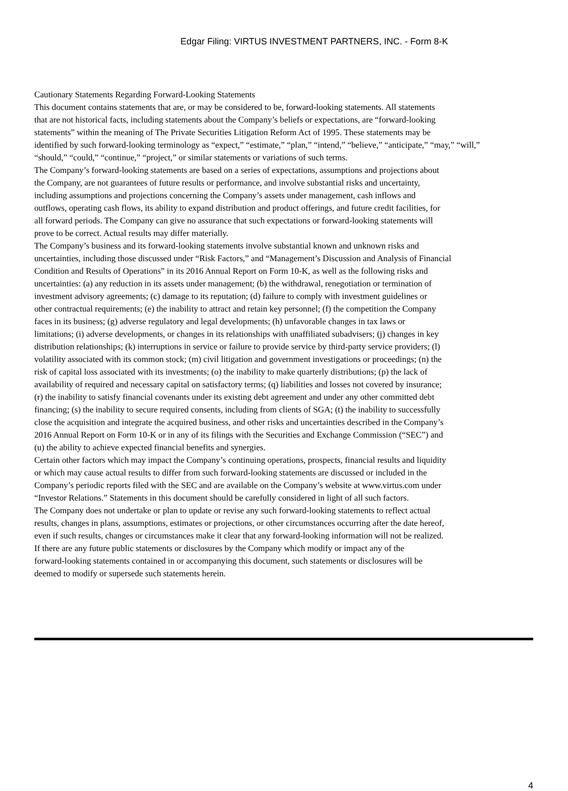Edgar Filing: VIRTUS INVESTMENT PARTNERS, INC. - Form 8-K
Cautionary Statements Regarding Forward-Looking Statements
This document contains statements that are, or may be considered to be, forward-looking statements. All statements
that are not historical facts, including statements about the Company’s beliefs or expectations, are “forward-looking
statements” within the meaning of The Private Securities Litigation Reform Act of 1995. These statements may be
identified by such forward-looking terminology as “expect,” “estimate,” “plan,” “intend,” “believe,” “anticipate,” “may,” “will,”
“should,” “could,” “continue,” “project,” or similar statements or variations of such terms.
The Company’s forward-looking statements are based on a series of expectations, assumptions and projections about
the Company, are not guarantees of future results or performance, and involve substantial risks and uncertainty,
including assumptions and projections concerning the Company’s assets under management, cash inflows and
outflows, operating cash flows, its ability to expand distribution and product offerings, and future credit facilities, for
all forward periods. The Company can give no assurance that such expectations or forward-looking statements will
prove to be correct. Actual results may differ materially.
The Company’s business and its forward-looking statements involve substantial known and unknown risks and
uncertainties, including those discussed under “Risk Factors,” and “Management’s Discussion and Analysis of Financial
Condition and Results of Operations” in its 2016 Annual Report on Form 10-K, as well as the following risks and
uncertainties: (a) any reduction in its assets under management; (b) the withdrawal, renegotiation or termination of
investment advisory agreements; (c) damage to its reputation; (d) failure to comply with investment guidelines or
other contractual requirements; (e) the inability to attract and retain key personnel; (f) the competition the Company
faces in its business; (g) adverse regulatory and legal developments; (h) unfavorable changes in tax laws or
limitations; (i) adverse developments, or changes in its relationships with unaffiliated subadvisers; (j) changes in key
distribution relationships; (k) interruptions in service or failure to provide service by third-party service providers; (l)
volatility associated with its common stock; (m) civil litigation and government investigations or proceedings; (n) the
risk of capital loss associated with its investments; (o) the inability to make quarterly distributions; (p) the lack of
availability of required and necessary capital on satisfactory terms; (q) liabilities and losses not covered by insurance;
(r) the inability to satisfy financial covenants under its existing debt agreement and under any other committed debt
financing; (s) the inability to secure required consents, including from clients of SGA; (t) the inability to successfully
close the acquisition and integrate the acquired business, and other risks and uncertainties described in the Company’s
2016 Annual Report on Form 10-K or in any of its filings with the Securities and Exchange Commission (“SEC”) and
(u) the ability to achieve expected financial benefits and synergies.
Certain other factors which may impact the Company’s continuing operations, prospects, financial results and liquidity
or which may cause actual results to differ from such forward-looking statements are discussed or included in the
Company’s periodic reports filed with the SEC and are available on the Company’s website at www.virtus.com under
“Investor Relations.” Statements in this document should be carefully considered in light of all such factors.
The Company does not undertake or plan to update or revise any such forward-looking statements to reflect actual
results, changes in plans, assumptions, estimates or projections, or other circumstances occurring after the date hereof,
even if such results, changes or circumstances make it clear that any forward-looking information will not be realized.
If there are any future public statements or disclosures by the Company which modify or impact any of the
forward-looking statements contained in or accompanying this document, such statements or disclosures will be
deemed to modify or supersede such statements herein.
4